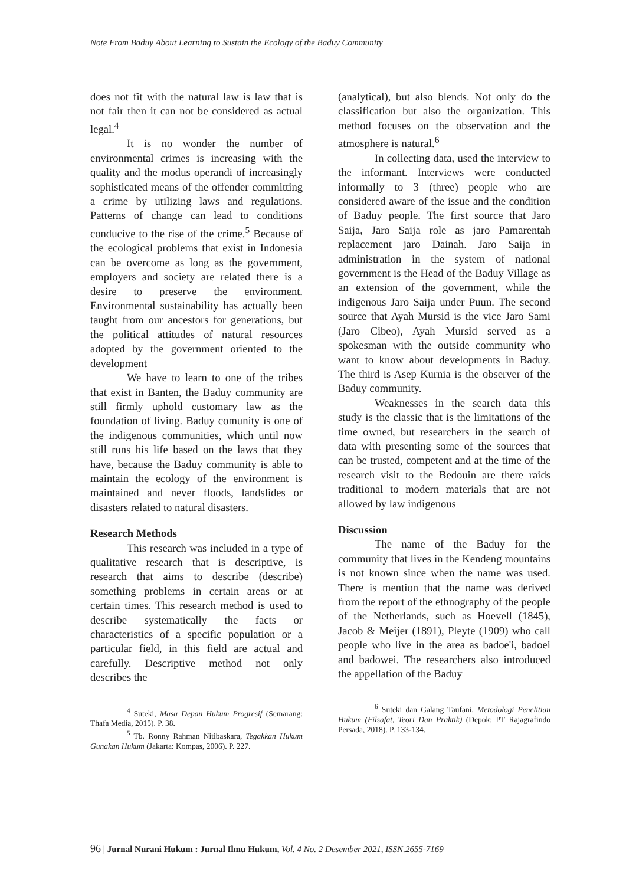Note From Baduy About Learning to Sustain the Ecology of the Baduy Community
does not fit with the natural law is law that is not fair then it can not be considered as actual legal.<sup>4</sup>
It is no wonder the number of environmental crimes is increasing with the quality and the modus operandi of increasingly sophisticated means of the offender committing a crime by utilizing laws and regulations. Patterns of change can lead to conditions conducive to the rise of the crime.<sup>5</sup> Because of the ecological problems that exist in Indonesia can be overcome as long as the government, employers and society are related there is a desire to preserve the environment. Environmental sustainability has actually been taught from our ancestors for generations, but the political attitudes of natural resources adopted by the government oriented to the development
We have to learn to one of the tribes that exist in Banten, the Baduy community are still firmly uphold customary law as the foundation of living. Baduy comunity is one of the indigenous communities, which until now still runs his life based on the laws that they have, because the Baduy community is able to maintain the ecology of the environment is maintained and never floods, landslides or disasters related to natural disasters.
Research Methods
This research was included in a type of qualitative research that is descriptive, is research that aims to describe (describe) something problems in certain areas or at certain times. This research method is used to describe systematically the facts or characteristics of a specific population or a particular field, in this field are actual and carefully. Descriptive method not only describes the
<sup>4</sup> Suteki, Masa Depan Hukum Progresif (Semarang: Thafa Media, 2015). P. 38.
<sup>5</sup> Tb. Ronny Rahman Nitibaskara, Tegakkan Hukum Gunakan Hukum (Jakarta: Kompas, 2006). P. 227.
(analytical), but also blends. Not only do the classification but also the organization. This method focuses on the observation and the atmosphere is natural.<sup>6</sup>
In collecting data, used the interview to the informant. Interviews were conducted informally to 3 (three) people who are considered aware of the issue and the condition of Baduy people. The first source that Jaro Saija, Jaro Saija role as jaro Pamarentah replacement jaro Dainah. Jaro Saija in administration in the system of national government is the Head of the Baduy Village as an extension of the government, while the indigenous Jaro Saija under Puun. The second source that Ayah Mursid is the vice Jaro Sami (Jaro Cibeo), Ayah Mursid served as a spokesman with the outside community who want to know about developments in Baduy. The third is Asep Kurnia is the observer of the Baduy community.
Weaknesses in the search data this study is the classic that is the limitations of the time owned, but researchers in the search of data with presenting some of the sources that can be trusted, competent and at the time of the research visit to the Bedouin are there raids traditional to modern materials that are not allowed by law indigenous
Discussion
The name of the Baduy for the community that lives in the Kendeng mountains is not known since when the name was used. There is mention that the name was derived from the report of the ethnography of the people of the Netherlands, such as Hoevell (1845), Jacob & Meijer (1891), Pleyte (1909) who call people who live in the area as badoe'i, badoei and badowei. The researchers also introduced the appellation of the Baduy
<sup>6</sup> Suteki dan Galang Taufani, Metodologi Penelitian Hukum (Filsafat, Teori Dan Praktik) (Depok: PT Rajagrafindo Persada, 2018). P. 133-134.
96 | Jurnal Nurani Hukum : Jurnal Ilmu Hukum, Vol. 4 No. 2 Desember 2021, ISSN.2655-7169